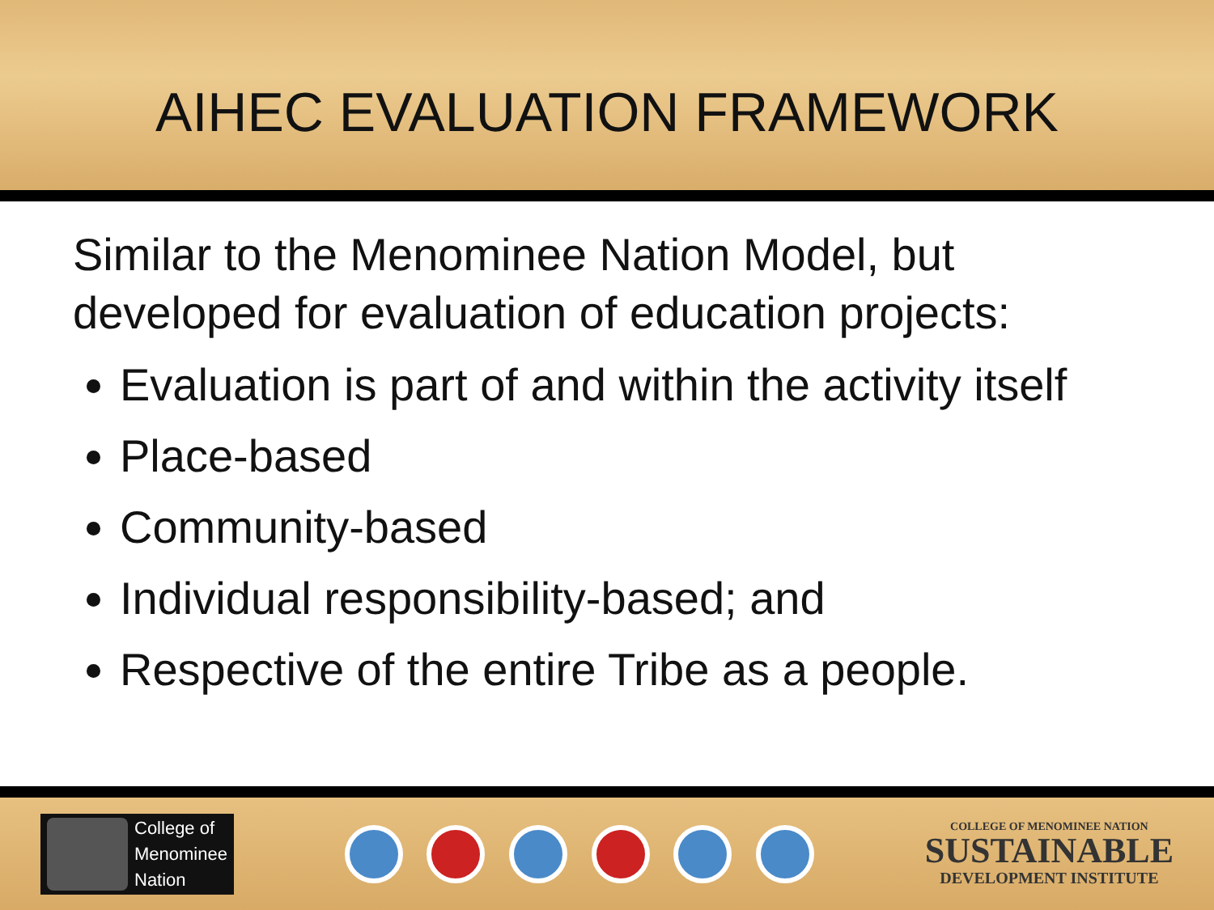AIHEC EVALUATION FRAMEWORK
Similar to the Menominee Nation Model, but developed for evaluation of education projects:
Evaluation is part of and within the activity itself
Place-based
Community-based
Individual responsibility-based; and
Respective of the entire Tribe as a people.
College of
Menominee
Nation
COLLEGE OF MENOMINEE NATION
SUSTAINABLE
DEVELOPMENT INSTITUTE